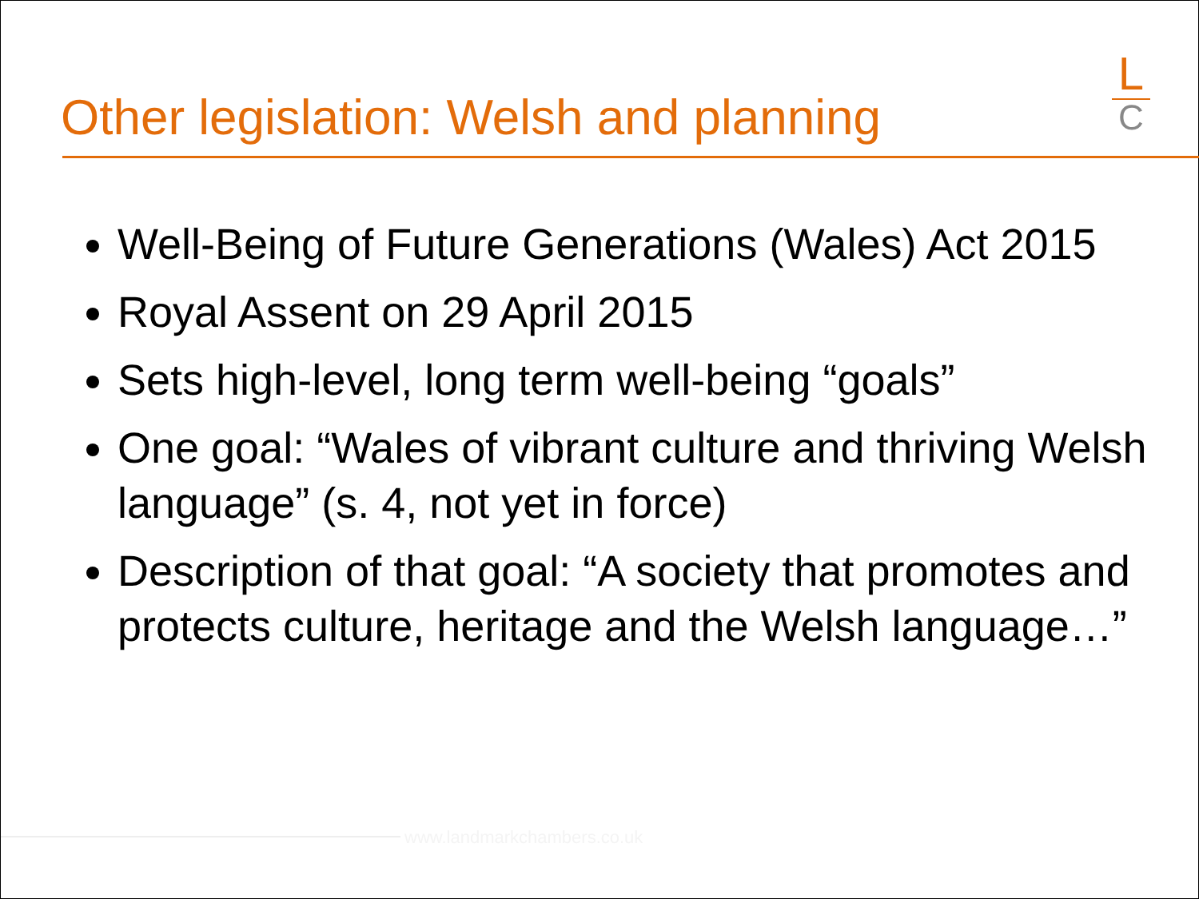Other legislation: Welsh and planning
L
C
Well-Being of Future Generations (Wales) Act 2015
Royal Assent on 29 April 2015
Sets high-level, long term well-being “goals”
One goal: “Wales of vibrant culture and thriving Welsh language” (s. 4, not yet in force)
Description of that goal: “A society that promotes and protects culture, heritage and the Welsh language…”
www.landmarkchambers.co.uk